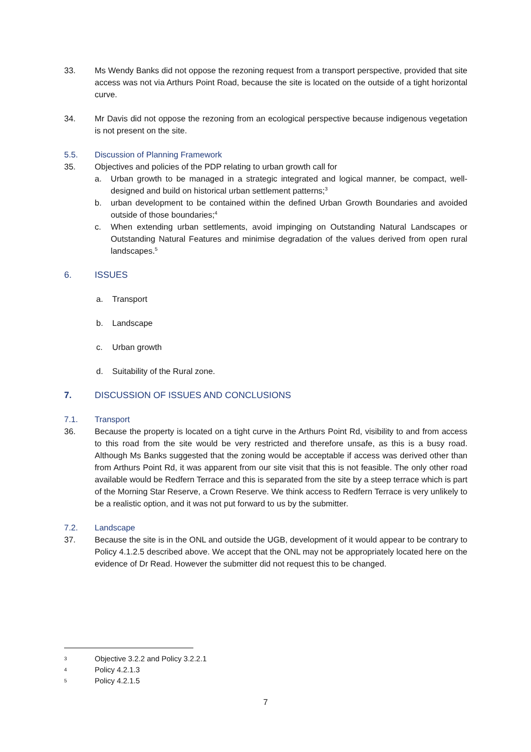33. Ms Wendy Banks did not oppose the rezoning request from a transport perspective, provided that site access was not via Arthurs Point Road, because the site is located on the outside of a tight horizontal curve.
34. Mr Davis did not oppose the rezoning from an ecological perspective because indigenous vegetation is not present on the site.
5.5. Discussion of Planning Framework
35. Objectives and policies of the PDP relating to urban growth call for
a. Urban growth to be managed in a strategic integrated and logical manner, be compact, well-designed and build on historical urban settlement patterns;<sup>3</sup>
b. urban development to be contained within the defined Urban Growth Boundaries and avoided outside of those boundaries;<sup>4</sup>
c. When extending urban settlements, avoid impinging on Outstanding Natural Landscapes or Outstanding Natural Features and minimise degradation of the values derived from open rural landscapes.<sup>5</sup>
6. ISSUES
a. Transport
b. Landscape
c. Urban growth
d. Suitability of the Rural zone.
7. DISCUSSION OF ISSUES AND CONCLUSIONS
7.1. Transport
36. Because the property is located on a tight curve in the Arthurs Point Rd, visibility to and from access to this road from the site would be very restricted and therefore unsafe, as this is a busy road. Although Ms Banks suggested that the zoning would be acceptable if access was derived other than from Arthurs Point Rd, it was apparent from our site visit that this is not feasible. The only other road available would be Redfern Terrace and this is separated from the site by a steep terrace which is part of the Morning Star Reserve, a Crown Reserve. We think access to Redfern Terrace is very unlikely to be a realistic option, and it was not put forward to us by the submitter.
7.2. Landscape
37. Because the site is in the ONL and outside the UGB, development of it would appear to be contrary to Policy 4.1.2.5 described above. We accept that the ONL may not be appropriately located here on the evidence of Dr Read. However the submitter did not request this to be changed.
3 Objective 3.2.2 and Policy 3.2.2.1
4 Policy 4.2.1.3
5 Policy 4.2.1.5
7